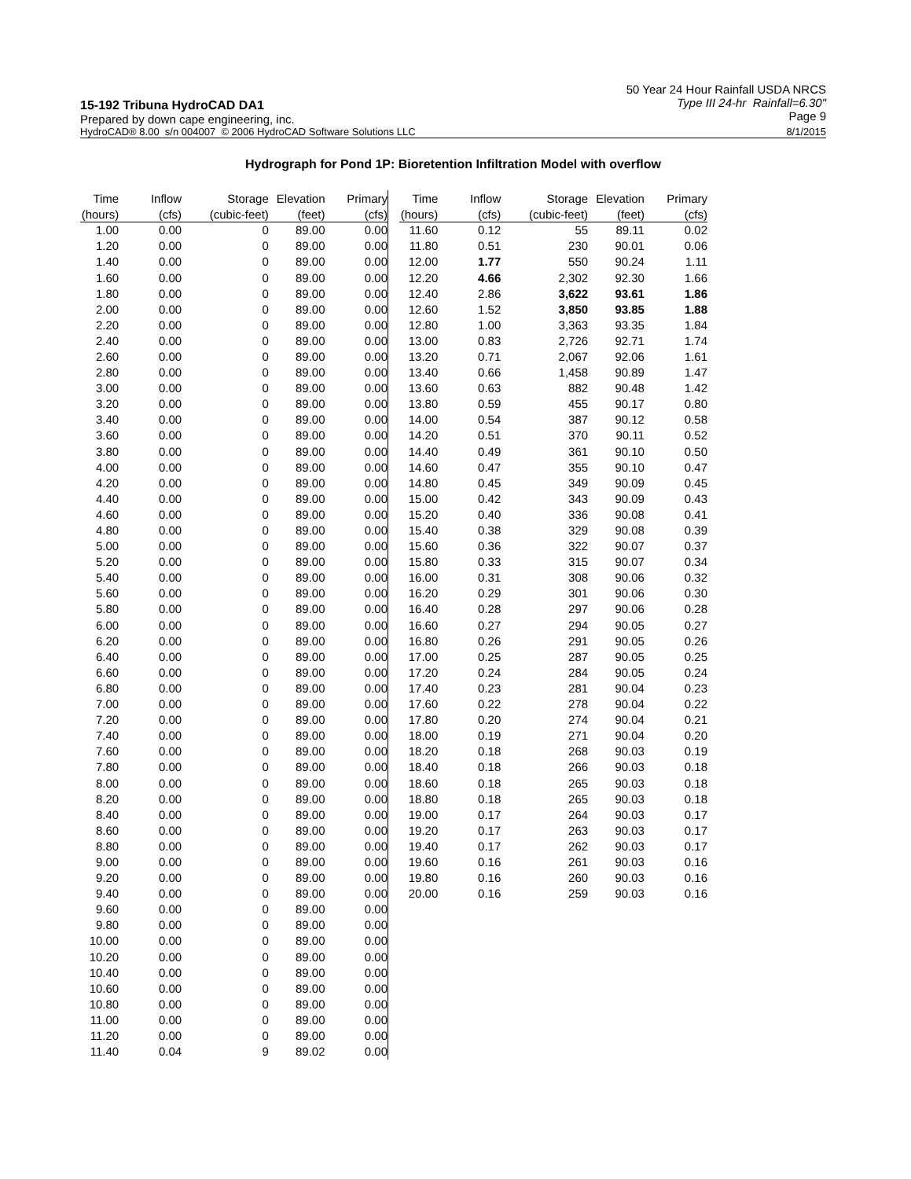15-192 Tribuna HydroCAD DA1
Prepared by down cape engineering, inc.
50 Year 24 Hour Rainfall USDA NRCS
Type III 24-hr Rainfall=6.30"
Page 9
HydroCAD® 8.00 s/n 004007 © 2006 HydroCAD Software Solutions LLC 8/1/2015
Hydrograph for Pond 1P: Bioretention Infiltration Model with overflow
| Time | Inflow | Storage | Elevation | Primary |
| --- | --- | --- | --- | --- |
| (hours) | (cfs) | (cubic-feet) | (feet) | (cfs) |
| 1.00 | 0.00 | 0 | 89.00 | 0.00 |
| 1.20 | 0.00 | 0 | 89.00 | 0.00 |
| 1.40 | 0.00 | 0 | 89.00 | 0.00 |
| 1.60 | 0.00 | 0 | 89.00 | 0.00 |
| 1.80 | 0.00 | 0 | 89.00 | 0.00 |
| 2.00 | 0.00 | 0 | 89.00 | 0.00 |
| 2.20 | 0.00 | 0 | 89.00 | 0.00 |
| 2.40 | 0.00 | 0 | 89.00 | 0.00 |
| 2.60 | 0.00 | 0 | 89.00 | 0.00 |
| 2.80 | 0.00 | 0 | 89.00 | 0.00 |
| 3.00 | 0.00 | 0 | 89.00 | 0.00 |
| 3.20 | 0.00 | 0 | 89.00 | 0.00 |
| 3.40 | 0.00 | 0 | 89.00 | 0.00 |
| 3.60 | 0.00 | 0 | 89.00 | 0.00 |
| 3.80 | 0.00 | 0 | 89.00 | 0.00 |
| 4.00 | 0.00 | 0 | 89.00 | 0.00 |
| 4.20 | 0.00 | 0 | 89.00 | 0.00 |
| 4.40 | 0.00 | 0 | 89.00 | 0.00 |
| 4.60 | 0.00 | 0 | 89.00 | 0.00 |
| 4.80 | 0.00 | 0 | 89.00 | 0.00 |
| 5.00 | 0.00 | 0 | 89.00 | 0.00 |
| 5.20 | 0.00 | 0 | 89.00 | 0.00 |
| 5.40 | 0.00 | 0 | 89.00 | 0.00 |
| 5.60 | 0.00 | 0 | 89.00 | 0.00 |
| 5.80 | 0.00 | 0 | 89.00 | 0.00 |
| 6.00 | 0.00 | 0 | 89.00 | 0.00 |
| 6.20 | 0.00 | 0 | 89.00 | 0.00 |
| 6.40 | 0.00 | 0 | 89.00 | 0.00 |
| 6.60 | 0.00 | 0 | 89.00 | 0.00 |
| 6.80 | 0.00 | 0 | 89.00 | 0.00 |
| 7.00 | 0.00 | 0 | 89.00 | 0.00 |
| 7.20 | 0.00 | 0 | 89.00 | 0.00 |
| 7.40 | 0.00 | 0 | 89.00 | 0.00 |
| 7.60 | 0.00 | 0 | 89.00 | 0.00 |
| 7.80 | 0.00 | 0 | 89.00 | 0.00 |
| 8.00 | 0.00 | 0 | 89.00 | 0.00 |
| 8.20 | 0.00 | 0 | 89.00 | 0.00 |
| 8.40 | 0.00 | 0 | 89.00 | 0.00 |
| 8.60 | 0.00 | 0 | 89.00 | 0.00 |
| 8.80 | 0.00 | 0 | 89.00 | 0.00 |
| 9.00 | 0.00 | 0 | 89.00 | 0.00 |
| 9.20 | 0.00 | 0 | 89.00 | 0.00 |
| 9.40 | 0.00 | 0 | 89.00 | 0.00 |
| 9.60 | 0.00 | 0 | 89.00 | 0.00 |
| 9.80 | 0.00 | 0 | 89.00 | 0.00 |
| 10.00 | 0.00 | 0 | 89.00 | 0.00 |
| 10.20 | 0.00 | 0 | 89.00 | 0.00 |
| 10.40 | 0.00 | 0 | 89.00 | 0.00 |
| 10.60 | 0.00 | 0 | 89.00 | 0.00 |
| 10.80 | 0.00 | 0 | 89.00 | 0.00 |
| 11.00 | 0.00 | 0 | 89.00 | 0.00 |
| 11.20 | 0.00 | 0 | 89.00 | 0.00 |
| 11.40 | 0.04 | 9 | 89.02 | 0.00 |
| Time | Inflow | Storage | Elevation | Primary |
| --- | --- | --- | --- | --- |
| (hours) | (cfs) | (cubic-feet) | (feet) | (cfs) |
| 11.60 | 0.12 | 55 | 89.11 | 0.02 |
| 11.80 | 0.51 | 230 | 90.01 | 0.06 |
| 12.00 | 1.77 | 550 | 90.24 | 1.11 |
| 12.20 | 4.66 | 2,302 | 92.30 | 1.66 |
| 12.40 | 2.86 | 3,622 | 93.61 | 1.86 |
| 12.60 | 1.52 | 3,850 | 93.85 | 1.88 |
| 12.80 | 1.00 | 3,363 | 93.35 | 1.84 |
| 13.00 | 0.83 | 2,726 | 92.71 | 1.74 |
| 13.20 | 0.71 | 2,067 | 92.06 | 1.61 |
| 13.40 | 0.66 | 1,458 | 90.89 | 1.47 |
| 13.60 | 0.63 | 882 | 90.48 | 1.42 |
| 13.80 | 0.59 | 455 | 90.17 | 0.80 |
| 14.00 | 0.54 | 387 | 90.12 | 0.58 |
| 14.20 | 0.51 | 370 | 90.11 | 0.52 |
| 14.40 | 0.49 | 361 | 90.10 | 0.50 |
| 14.60 | 0.47 | 355 | 90.10 | 0.47 |
| 14.80 | 0.45 | 349 | 90.09 | 0.45 |
| 15.00 | 0.42 | 343 | 90.09 | 0.43 |
| 15.20 | 0.40 | 336 | 90.08 | 0.41 |
| 15.40 | 0.38 | 329 | 90.08 | 0.39 |
| 15.60 | 0.36 | 322 | 90.07 | 0.37 |
| 15.80 | 0.33 | 315 | 90.07 | 0.34 |
| 16.00 | 0.31 | 308 | 90.06 | 0.32 |
| 16.20 | 0.29 | 301 | 90.06 | 0.30 |
| 16.40 | 0.28 | 297 | 90.06 | 0.28 |
| 16.60 | 0.27 | 294 | 90.05 | 0.27 |
| 16.80 | 0.26 | 291 | 90.05 | 0.26 |
| 17.00 | 0.25 | 287 | 90.05 | 0.25 |
| 17.20 | 0.24 | 284 | 90.05 | 0.24 |
| 17.40 | 0.23 | 281 | 90.04 | 0.23 |
| 17.60 | 0.22 | 278 | 90.04 | 0.22 |
| 17.80 | 0.20 | 274 | 90.04 | 0.21 |
| 18.00 | 0.19 | 271 | 90.04 | 0.20 |
| 18.20 | 0.18 | 268 | 90.03 | 0.19 |
| 18.40 | 0.18 | 266 | 90.03 | 0.18 |
| 18.60 | 0.18 | 265 | 90.03 | 0.18 |
| 18.80 | 0.18 | 265 | 90.03 | 0.18 |
| 19.00 | 0.17 | 264 | 90.03 | 0.17 |
| 19.20 | 0.17 | 263 | 90.03 | 0.17 |
| 19.40 | 0.17 | 262 | 90.03 | 0.17 |
| 19.60 | 0.16 | 261 | 90.03 | 0.16 |
| 19.80 | 0.16 | 260 | 90.03 | 0.16 |
| 20.00 | 0.16 | 259 | 90.03 | 0.16 |